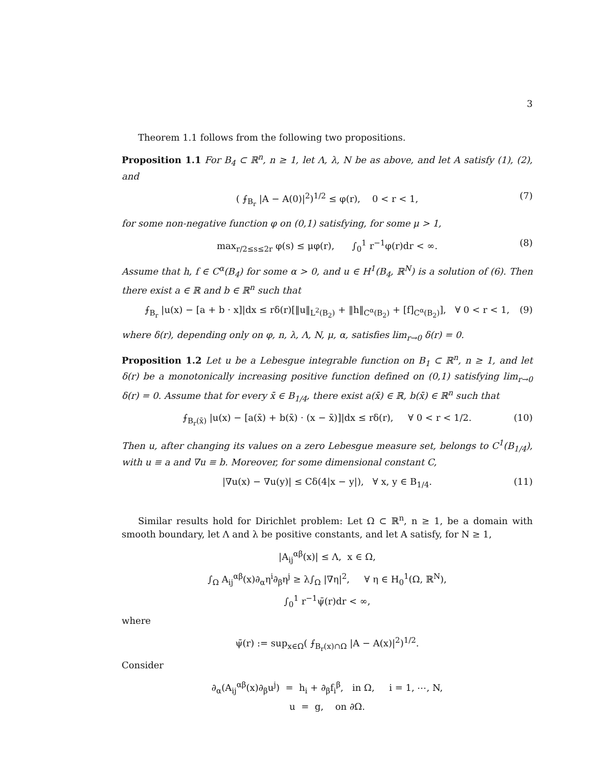3
Theorem 1.1 follows from the following two propositions.
Proposition 1.1 For B<sub>4</sub> ⊂ ℝ<sup>n</sup>, n ≥ 1, let Λ, λ, N be as above, and let A satisfy (1), (2), and
( ⨍<sub>B<sub>r</sub></sub> |A − A(0)|<sup>2</sup>)<sup>1/2</sup> ≤ φ(r), 0 < r < 1, (7)
for some non-negative function φ on (0,1) satisfying, for some μ > 1,
max<sub>r/2≤s≤2r</sub> φ(s) ≤ μφ(r), ∫<sub>0</sub><sup>1</sup> r<sup>−1</sup>φ(r)dr < ∞. (8)
Assume that h, f ∈ C<sup>α</sup>(B<sub>4</sub>) for some α > 0, and u ∈ H<sup>1</sup>(B<sub>4</sub>, ℝ<sup>N</sup>) is a solution of (6). Then there exist a ∈ ℝ and b ∈ ℝ<sup>n</sup> such that
⨍<sub>B<sub>r</sub></sub> |u(x) − [a + b · x]|dx ≤ rδ(r)[‖u‖<sub>L<sup>2</sup>(B<sub>2</sub>)</sub> + ‖h‖<sub>C<sup>α</sup>(B<sub>2</sub>)</sub> + [f]<sub>C<sup>α</sup>(B<sub>2</sub>)</sub>], ∀ 0 < r < 1, (9)
where δ(r), depending only on φ, n, λ, Λ, N, μ, α, satisfies lim<sub>r→0</sub> δ(r) = 0.
Proposition 1.2 Let u be a Lebesgue integrable function on B<sub>1</sub> ⊂ ℝ<sup>n</sup>, n ≥ 1, and let δ(r) be a monotonically increasing positive function defined on (0,1) satisfying lim<sub>r→0</sub> δ(r) = 0. Assume that for every x̄ ∈ B<sub>1/4</sub>, there exist a(x̄) ∈ ℝ, b(x̄) ∈ ℝ<sup>n</sup> such that
⨍<sub>B<sub>r</sub>(x̄)</sub> |u(x) − [a(x̄) + b(x̄) · (x − x̄)]|dx ≤ rδ(r), ∀ 0 < r < 1/2. (10)
Then u, after changing its values on a zero Lebesgue measure set, belongs to C<sup>1</sup>(B<sub>1/4</sub>), with u ≡ a and ∇u ≡ b. Moreover, for some dimensional constant C,
|∇u(x) − ∇u(y)| ≤ Cδ(4|x − y|), ∀ x, y ∈ B<sub>1/4</sub>. (11)
Similar results hold for Dirichlet problem: Let Ω ⊂ ℝ<sup>n</sup>, n ≥ 1, be a domain with smooth boundary, let Λ and λ be positive constants, and let A satisfy, for N ≥ 1,
|A<sub>ij</sub><sup>αβ</sup>(x)| ≤ Λ, x ∈ Ω,
∫<sub>Ω</sub> A<sub>ij</sub><sup>αβ</sup>(x)∂<sub>α</sub>η<sup>i</sup>∂<sub>β</sub>η<sup>j</sup> ≥ λ∫<sub>Ω</sub> |∇η|<sup>2</sup>, ∀ η ∈ H<sub>0</sub><sup>1</sup>(Ω, ℝ<sup>N</sup>),
∫<sub>0</sub><sup>1</sup> r<sup>−1</sup>ψ̄(r)dr < ∞,
where
ψ̄(r) := sup<sub>x∈Ω</sub>( ⨍<sub>B<sub>r</sub>(x)∩Ω</sub> |A − A(x)|<sup>2</sup>)<sup>1/2</sup>.
Consider
∂<sub>α</sub>(A<sub>ij</sub><sup>αβ</sup>(x)∂<sub>β</sub>u<sup>j</sup>) = h<sub>i</sub> + ∂<sub>β</sub>f<sub>i</sub><sup>β</sup>, in Ω, i = 1, ⋯, N,
u = g, on ∂Ω.